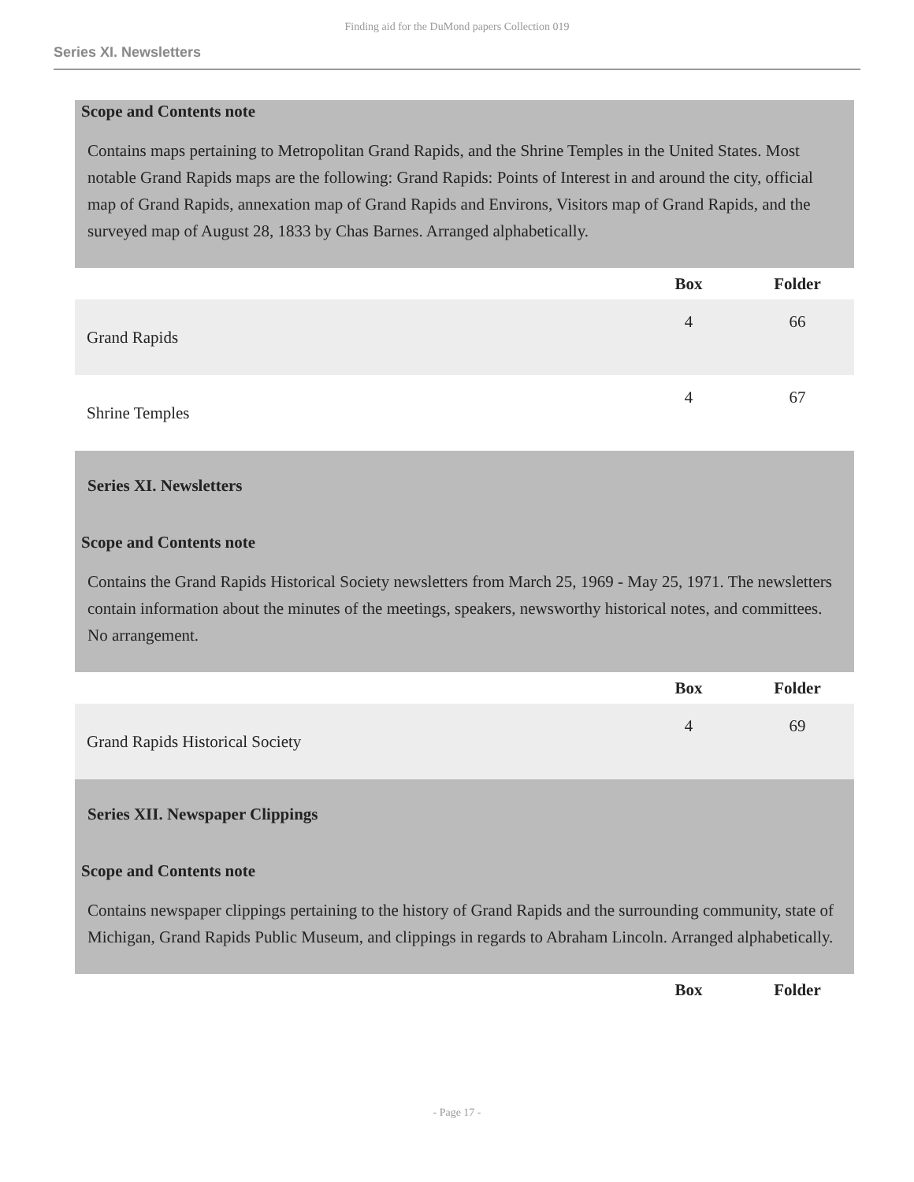Finding aid for the DuMond papers Collection 019
Series XI. Newsletters
Scope and Contents note
Contains maps pertaining to Metropolitan Grand Rapids, and the Shrine Temples in the United States. Most notable Grand Rapids maps are the following: Grand Rapids: Points of Interest in and around the city, official map of Grand Rapids, annexation map of Grand Rapids and Environs, Visitors map of Grand Rapids, and the surveyed map of August 28, 1833 by Chas Barnes. Arranged alphabetically.
| | Box | Folder |
| --- | --- | --- |
| Grand Rapids | 4 | 66 |
| Shrine Temples | 4 | 67 |
Series XI. Newsletters
Scope and Contents note
Contains the Grand Rapids Historical Society newsletters from March 25, 1969 - May 25, 1971. The newsletters contain information about the minutes of the meetings, speakers, newsworthy historical notes, and committees. No arrangement.
| | Box | Folder |
| --- | --- | --- |
| Grand Rapids Historical Society | 4 | 69 |
Series XII. Newspaper Clippings
Scope and Contents note
Contains newspaper clippings pertaining to the history of Grand Rapids and the surrounding community, state of Michigan, Grand Rapids Public Museum, and clippings in regards to Abraham Lincoln. Arranged alphabetically.
| | Box | Folder |
| --- | --- | --- |
- Page 17 -